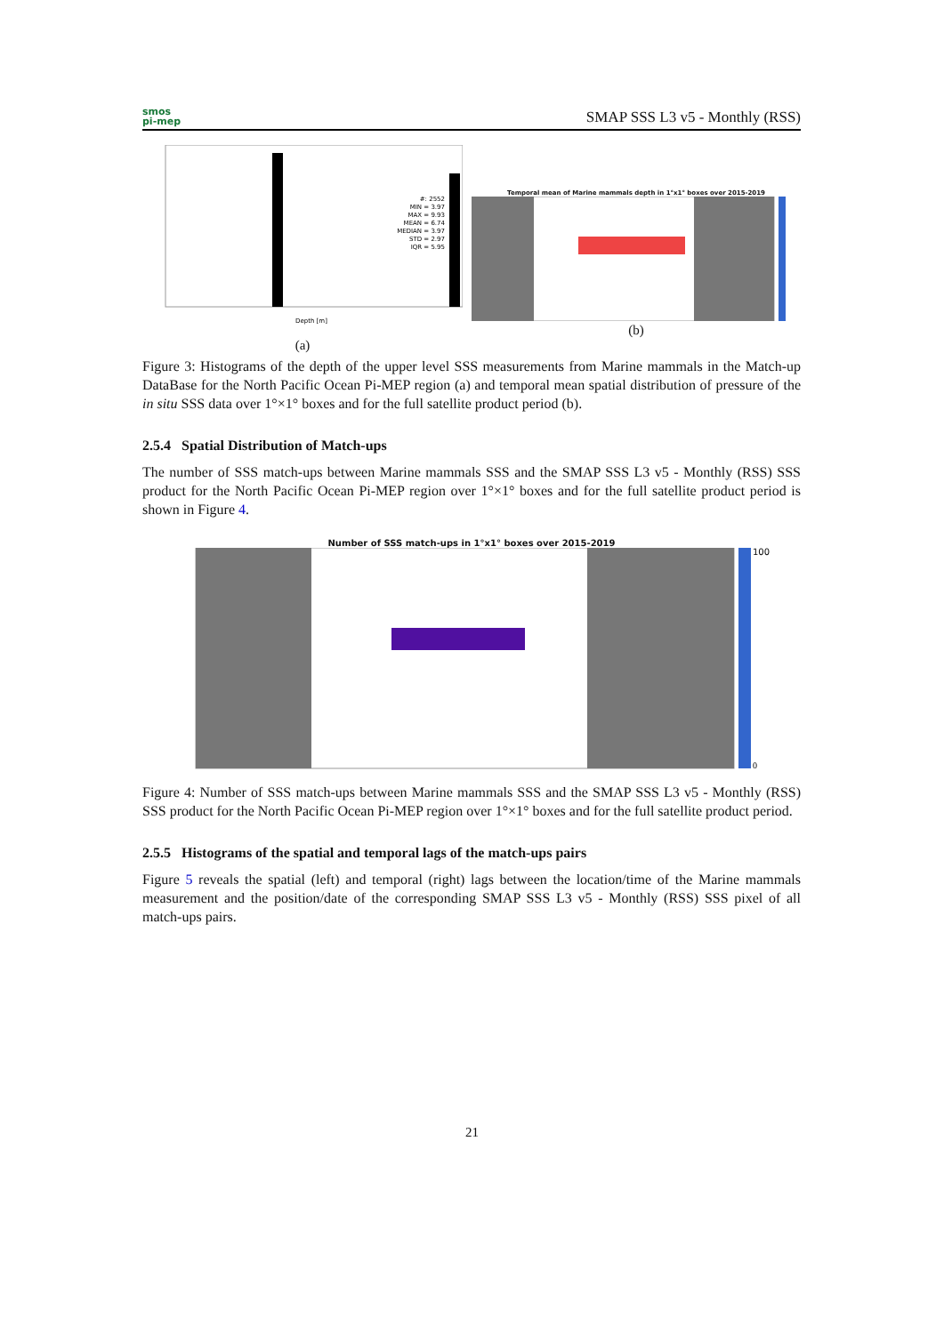smos
pi-mep
SMAP SSS L3 v5 - Monthly (RSS)
#: 2552
MIN = 3.97
MAX = 9.93
MEAN = 6.74
MEDIAN = 3.97
STD = 2.97
IQR = 5.95
Depth [m]
(a)
Temporal mean of Marine mammals depth in 1°x1° boxes over 2015-2019
(b)
Figure 3: Histograms of the depth of the upper level SSS measurements from Marine mammals in the Match-up DataBase for the North Pacific Ocean Pi-MEP region (a) and temporal mean spatial distribution of pressure of the in situ SSS data over 1°×1° boxes and for the full satellite product period (b).
2.5.4 Spatial Distribution of Match-ups
The number of SSS match-ups between Marine mammals SSS and the SMAP SSS L3 v5 - Monthly (RSS) SSS product for the North Pacific Ocean Pi-MEP region over 1°×1° boxes and for the full satellite product period is shown in Figure 4.
Number of SSS match-ups in 1°x1° boxes over 2015-2019
100
0
Figure 4: Number of SSS match-ups between Marine mammals SSS and the SMAP SSS L3 v5 - Monthly (RSS) SSS product for the North Pacific Ocean Pi-MEP region over 1°×1° boxes and for the full satellite product period.
2.5.5 Histograms of the spatial and temporal lags of the match-ups pairs
Figure 5 reveals the spatial (left) and temporal (right) lags between the location/time of the Marine mammals measurement and the position/date of the corresponding SMAP SSS L3 v5 - Monthly (RSS) SSS pixel of all match-ups pairs.
21